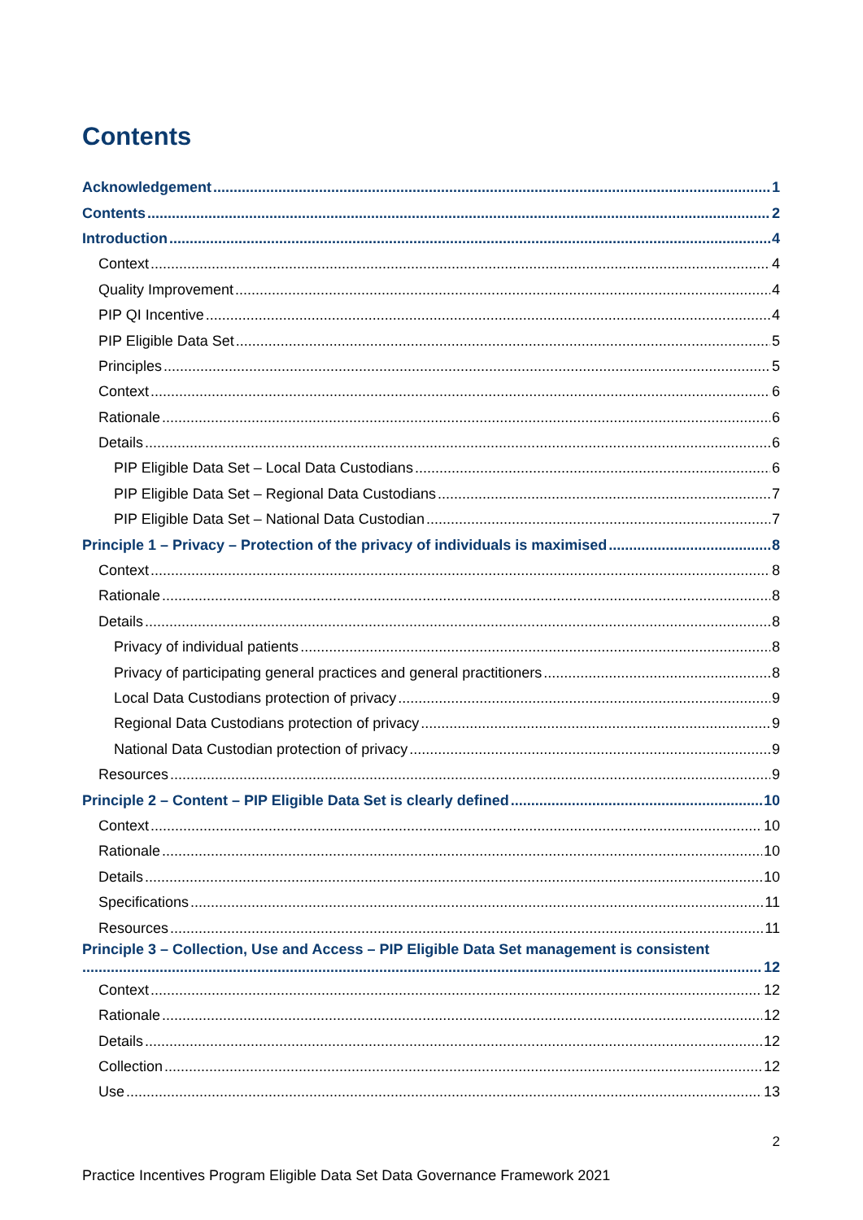Contents
Acknowledgement 1
Contents 2
Introduction 4
Context 4
Quality Improvement 4
PIP QI Incentive 4
PIP Eligible Data Set 5
Principles 5
Context 6
Rationale 6
Details 6
PIP Eligible Data Set – Local Data Custodians 6
PIP Eligible Data Set – Regional Data Custodians 7
PIP Eligible Data Set – National Data Custodian 7
Principle 1 – Privacy – Protection of the privacy of individuals is maximised 8
Context 8
Rationale 8
Details 8
Privacy of individual patients 8
Privacy of participating general practices and general practitioners 8
Local Data Custodians protection of privacy 9
Regional Data Custodians protection of privacy 9
National Data Custodian protection of privacy 9
Resources 9
Principle 2 – Content – PIP Eligible Data Set is clearly defined 10
Context 10
Rationale 10
Details 10
Specifications 11
Resources 11
Principle 3 – Collection, Use and Access – PIP Eligible Data Set management is consistent
12
Context 12
Rationale 12
Details 12
Collection 12
Use 13
2
Practice Incentives Program Eligible Data Set Data Governance Framework 2021